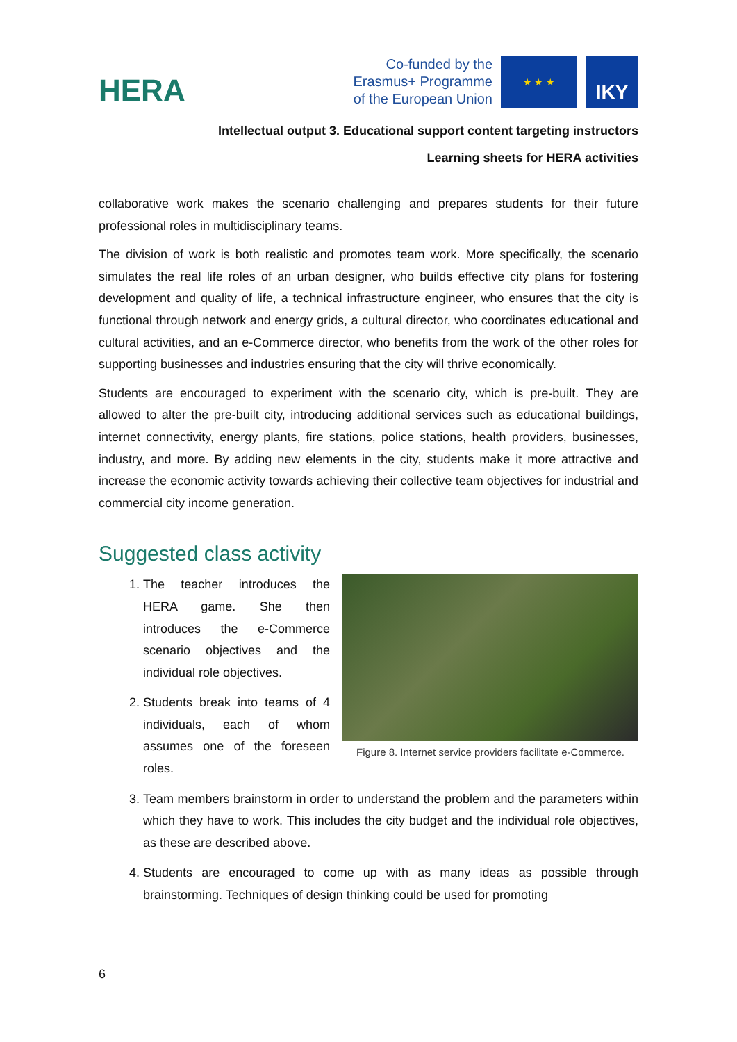HERA
Co-funded by the
Erasmus+ Programme
of the European Union
★ ★ ★
IKY
Intellectual output 3. Educational support content targeting instructors
Learning sheets for HERA activities
collaborative work makes the scenario challenging and prepares students for their future professional roles in multidisciplinary teams.
The division of work is both realistic and promotes team work. More specifically, the scenario simulates the real life roles of an urban designer, who builds effective city plans for fostering development and quality of life, a technical infrastructure engineer, who ensures that the city is functional through network and energy grids, a cultural director, who coordinates educational and cultural activities, and an e-Commerce director, who benefits from the work of the other roles for supporting businesses and industries ensuring that the city will thrive economically.
Students are encouraged to experiment with the scenario city, which is pre-built. They are allowed to alter the pre-built city, introducing additional services such as educational buildings, internet connectivity, energy plants, fire stations, police stations, health providers, businesses, industry, and more. By adding new elements in the city, students make it more attractive and increase the economic activity towards achieving their collective team objectives for industrial and commercial city income generation.
Suggested class activity
1. The teacher introduces the HERA game. She then introduces the e-Commerce scenario objectives and the individual role objectives.
2. Students break into teams of 4 individuals, each of whom assumes one of the foreseen roles.
Figure 8. Internet service providers facilitate e-Commerce.
3. Team members brainstorm in order to understand the problem and the parameters within which they have to work. This includes the city budget and the individual role objectives, as these are described above.
4. Students are encouraged to come up with as many ideas as possible through brainstorming. Techniques of design thinking could be used for promoting
6